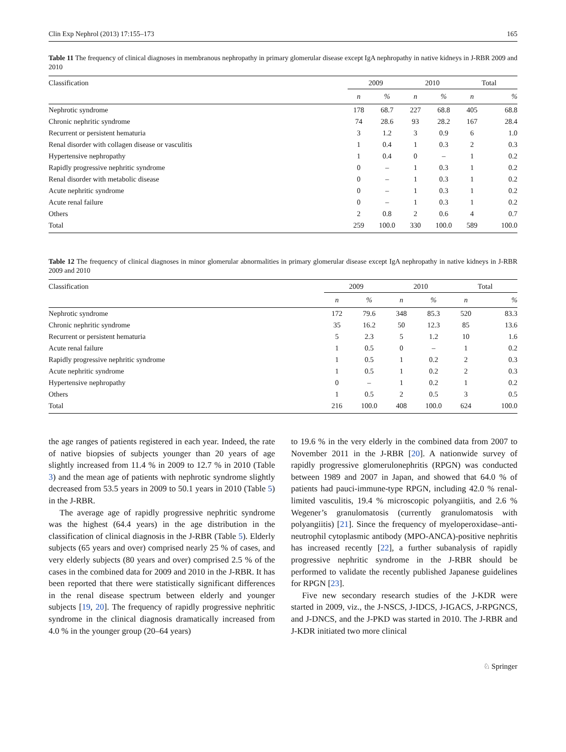Clin Exp Nephrol (2013) 17:155–173 165
Table 11 The frequency of clinical diagnoses in membranous nephropathy in primary glomerular disease except IgA nephropathy in native kidneys in J-RBR 2009 and 2010
| Classification | 2009 | | 2010 | | Total | |
| --- | --- | --- | --- | --- | --- | --- |
| | n | % | n | % | n | % |
| Nephrotic syndrome | 178 | 68.7 | 227 | 68.8 | 405 | 68.8 |
| Chronic nephritic syndrome | 74 | 28.6 | 93 | 28.2 | 167 | 28.4 |
| Recurrent or persistent hematuria | 3 | 1.2 | 3 | 0.9 | 6 | 1.0 |
| Renal disorder with collagen disease or vasculitis | 1 | 0.4 | 1 | 0.3 | 2 | 0.3 |
| Hypertensive nephropathy | 1 | 0.4 | 0 | – | 1 | 0.2 |
| Rapidly progressive nephritic syndrome | 0 | – | 1 | 0.3 | 1 | 0.2 |
| Renal disorder with metabolic disease | 0 | – | 1 | 0.3 | 1 | 0.2 |
| Acute nephritic syndrome | 0 | – | 1 | 0.3 | 1 | 0.2 |
| Acute renal failure | 0 | – | 1 | 0.3 | 1 | 0.2 |
| Others | 2 | 0.8 | 2 | 0.6 | 4 | 0.7 |
| Total | 259 | 100.0 | 330 | 100.0 | 589 | 100.0 |
Table 12 The frequency of clinical diagnoses in minor glomerular abnormalities in primary glomerular disease except IgA nephropathy in native kidneys in J-RBR 2009 and 2010
| Classification | 2009 | | 2010 | | Total | |
| --- | --- | --- | --- | --- | --- | --- |
| | n | % | n | % | n | % |
| Nephrotic syndrome | 172 | 79.6 | 348 | 85.3 | 520 | 83.3 |
| Chronic nephritic syndrome | 35 | 16.2 | 50 | 12.3 | 85 | 13.6 |
| Recurrent or persistent hematuria | 5 | 2.3 | 5 | 1.2 | 10 | 1.6 |
| Acute renal failure | 1 | 0.5 | 0 | – | 1 | 0.2 |
| Rapidly progressive nephritic syndrome | 1 | 0.5 | 1 | 0.2 | 2 | 0.3 |
| Acute nephritic syndrome | 1 | 0.5 | 1 | 0.2 | 2 | 0.3 |
| Hypertensive nephropathy | 0 | – | 1 | 0.2 | 1 | 0.2 |
| Others | 1 | 0.5 | 2 | 0.5 | 3 | 0.5 |
| Total | 216 | 100.0 | 408 | 100.0 | 624 | 100.0 |
the age ranges of patients registered in each year. Indeed, the rate of native biopsies of subjects younger than 20 years of age slightly increased from 11.4 % in 2009 to 12.7 % in 2010 (Table 3) and the mean age of patients with nephrotic syndrome slightly decreased from 53.5 years in 2009 to 50.1 years in 2010 (Table 5) in the J-RBR.
The average age of rapidly progressive nephritic syndrome was the highest (64.4 years) in the age distribution in the classification of clinical diagnosis in the J-RBR (Table 5). Elderly subjects (65 years and over) comprised nearly 25 % of cases, and very elderly subjects (80 years and over) comprised 2.5 % of the cases in the combined data for 2009 and 2010 in the J-RBR. It has been reported that there were statistically significant differences in the renal disease spectrum between elderly and younger subjects [19, 20]. The frequency of rapidly progressive nephritic syndrome in the clinical diagnosis dramatically increased from 4.0 % in the younger group (20–64 years)
to 19.6 % in the very elderly in the combined data from 2007 to November 2011 in the J-RBR [20]. A nationwide survey of rapidly progressive glomerulonephritis (RPGN) was conducted between 1989 and 2007 in Japan, and showed that 64.0 % of patients had pauci-immune-type RPGN, including 42.0 % renal-limited vasculitis, 19.4 % microscopic polyangiitis, and 2.6 % Wegener’s granulomatosis (currently granulomatosis with polyangiitis) [21]. Since the frequency of myeloperoxidase–anti-neutrophil cytoplasmic antibody (MPO-ANCA)-positive nephritis has increased recently [22], a further subanalysis of rapidly progressive nephritic syndrome in the J-RBR should be performed to validate the recently published Japanese guidelines for RPGN [23].
Five new secondary research studies of the J-KDR were started in 2009, viz., the J-NSCS, J-IDCS, J-IGACS, J-RPGNCS, and J-DNCS, and the J-PKD was started in 2010. The J-RBR and J-KDR initiated two more clinical
♘ Springer